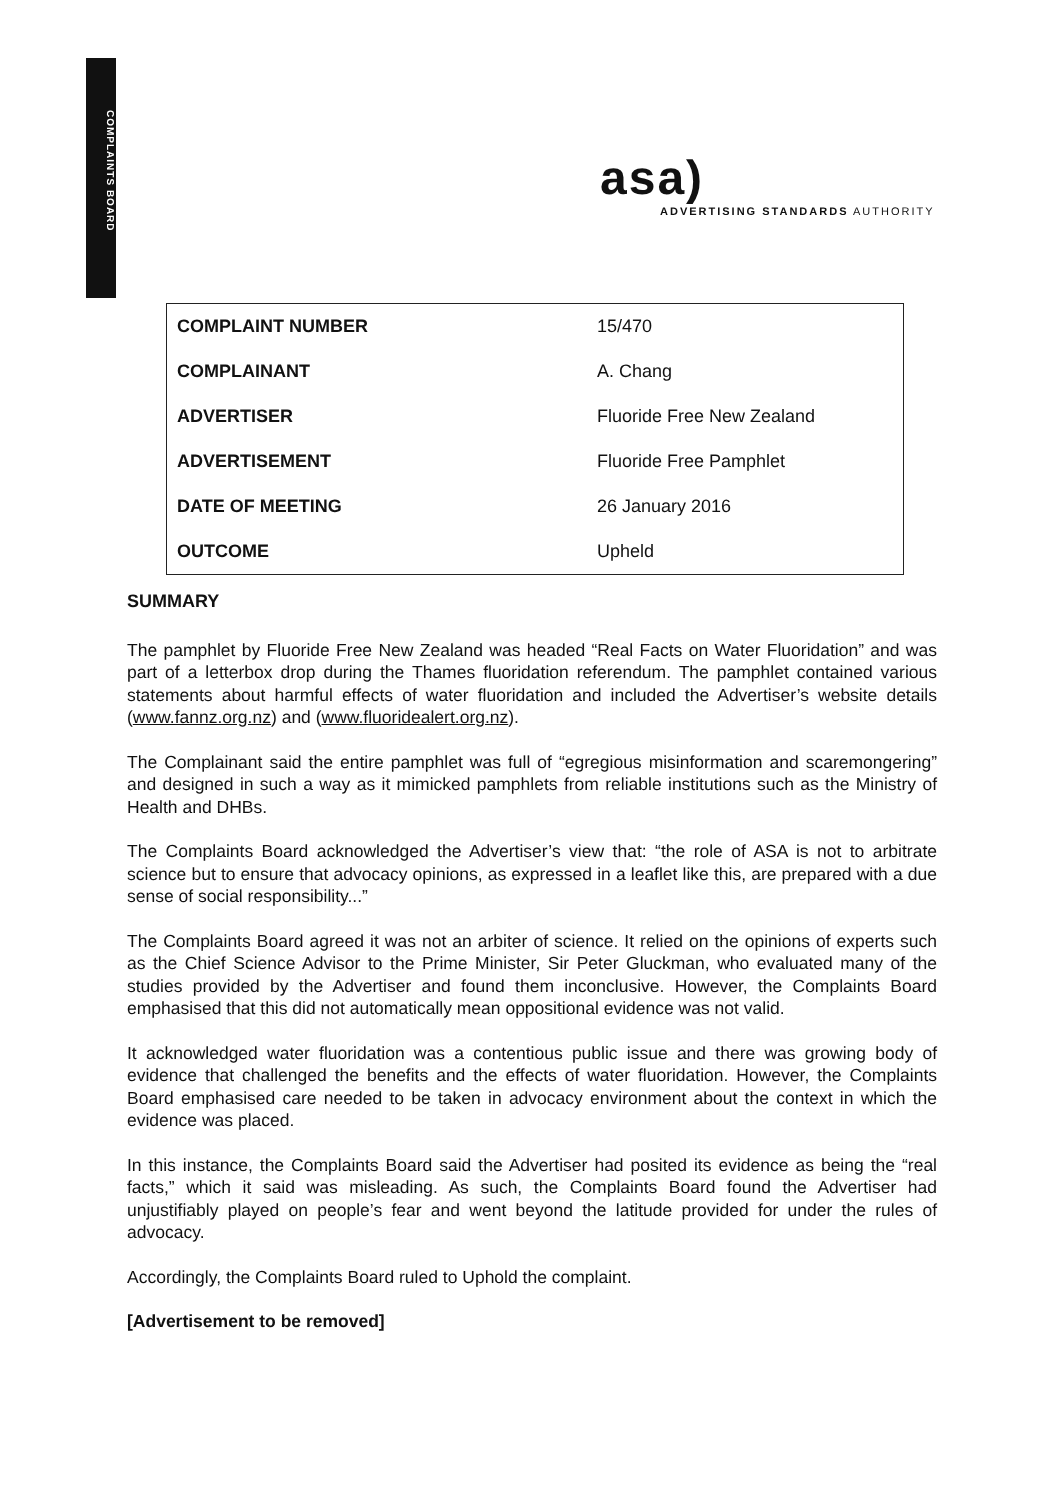COMPLAINTS BOARD
asa)
ADVERTISING STANDARDS AUTHORITY
| COMPLAINT NUMBER | 15/470 |
| COMPLAINANT | A. Chang |
| ADVERTISER | Fluoride Free New Zealand |
| ADVERTISEMENT | Fluoride Free Pamphlet |
| DATE OF MEETING | 26 January 2016 |
| OUTCOME | Upheld |
SUMMARY
The pamphlet by Fluoride Free New Zealand was headed “Real Facts on Water Fluoridation” and was part of a letterbox drop during the Thames fluoridation referendum. The pamphlet contained various statements about harmful effects of water fluoridation and included the Advertiser’s website details (www.fannz.org.nz) and (www.fluoridealert.org.nz).
The Complainant said the entire pamphlet was full of “egregious misinformation and scaremongering” and designed in such a way as it mimicked pamphlets from reliable institutions such as the Ministry of Health and DHBs.
The Complaints Board acknowledged the Advertiser’s view that: “the role of ASA is not to arbitrate science but to ensure that advocacy opinions, as expressed in a leaflet like this, are prepared with a due sense of social responsibility...”
The Complaints Board agreed it was not an arbiter of science. It relied on the opinions of experts such as the Chief Science Advisor to the Prime Minister, Sir Peter Gluckman, who evaluated many of the studies provided by the Advertiser and found them inconclusive. However, the Complaints Board emphasised that this did not automatically mean oppositional evidence was not valid.
It acknowledged water fluoridation was a contentious public issue and there was growing body of evidence that challenged the benefits and the effects of water fluoridation. However, the Complaints Board emphasised care needed to be taken in advocacy environment about the context in which the evidence was placed.
In this instance, the Complaints Board said the Advertiser had posited its evidence as being the “real facts,” which it said was misleading. As such, the Complaints Board found the Advertiser had unjustifiably played on people’s fear and went beyond the latitude provided for under the rules of advocacy.
Accordingly, the Complaints Board ruled to Uphold the complaint.
[Advertisement to be removed]